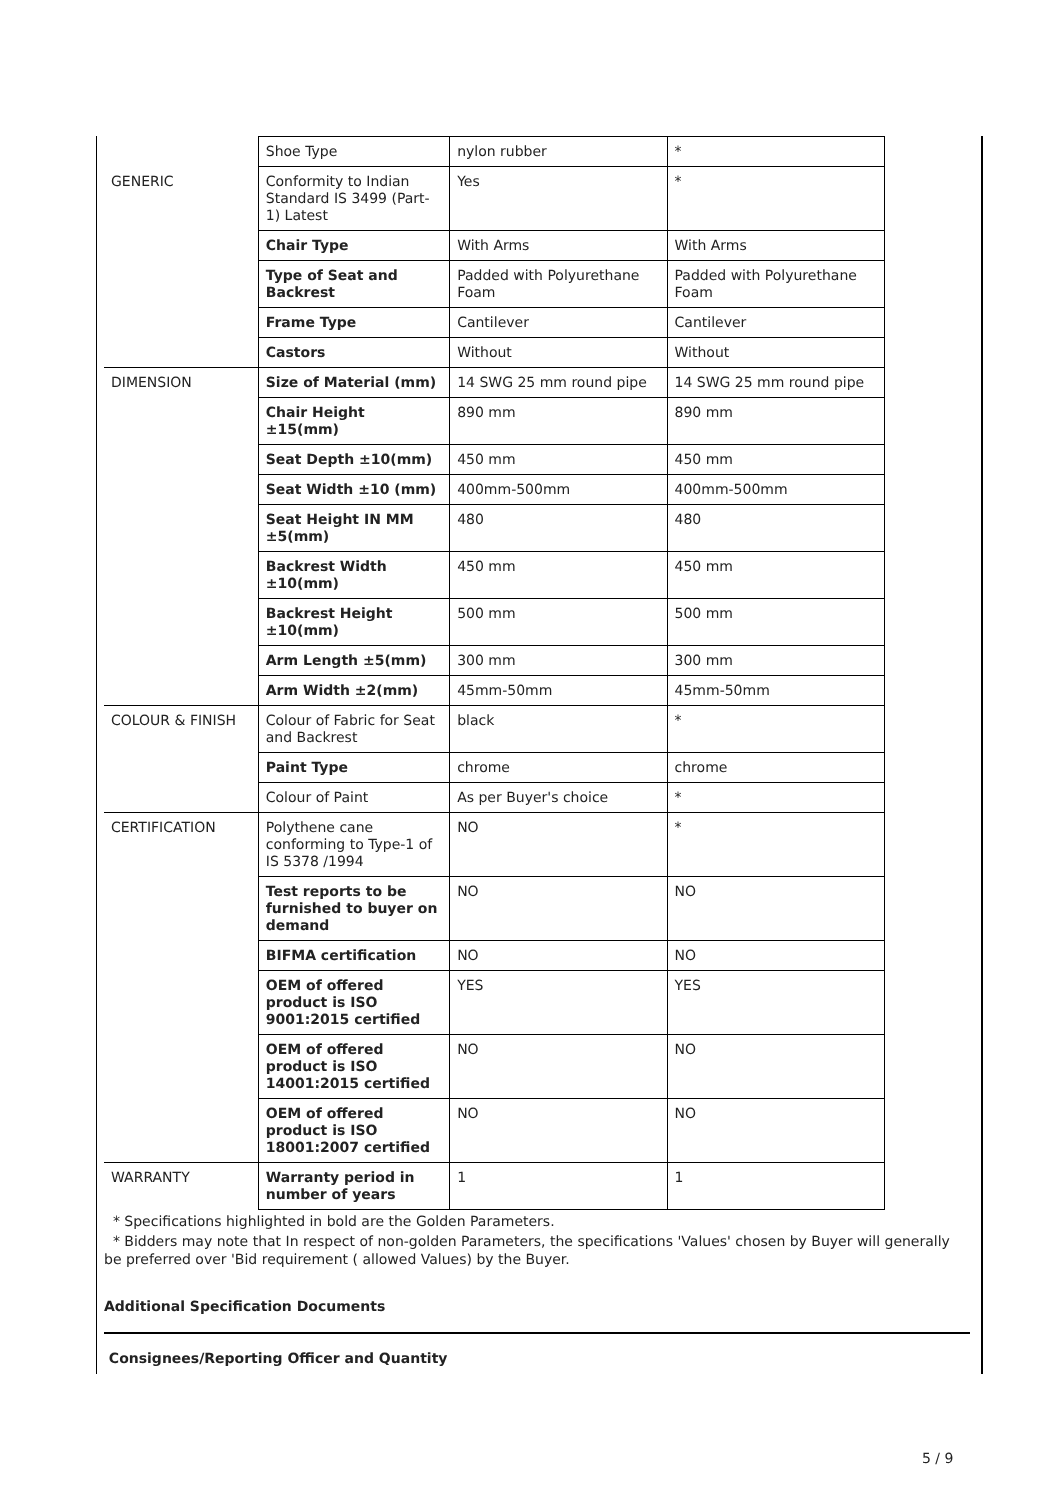| | Shoe Type | nylon rubber | * |
| GENERIC | Conformity to Indian Standard IS 3499 (Part-1) Latest | Yes | * |
| | Chair Type | With Arms | With Arms |
| | Type of Seat and Backrest | Padded with Polyurethane Foam | Padded with Polyurethane Foam |
| | Frame Type | Cantilever | Cantilever |
| | Castors | Without | Without |
| DIMENSION | Size of Material (mm) | 14 SWG 25 mm round pipe | 14 SWG 25 mm round pipe |
| | Chair Height ±15(mm) | 890 mm | 890 mm |
| | Seat Depth ±10(mm) | 450 mm | 450 mm |
| | Seat Width ±10 (mm) | 400mm-500mm | 400mm-500mm |
| | Seat Height IN MM ±5(mm) | 480 | 480 |
| | Backrest Width ±10(mm) | 450 mm | 450 mm |
| | Backrest Height ±10(mm) | 500 mm | 500 mm |
| | Arm Length ±5(mm) | 300 mm | 300 mm |
| | Arm Width ±2(mm) | 45mm-50mm | 45mm-50mm |
| COLOUR & FINISH | Colour of Fabric for Seat and Backrest | black | * |
| | Paint Type | chrome | chrome |
| | Colour of Paint | As per Buyer's choice | * |
| CERTIFICATION | Polythene cane conforming to Type-1 of IS 5378 /1994 | NO | * |
| | Test reports to be furnished to buyer on demand | NO | NO |
| | BIFMA certification | NO | NO |
| | OEM of offered product is ISO 9001:2015 certified | YES | YES |
| | OEM of offered product is ISO 14001:2015 certified | NO | NO |
| | OEM of offered product is ISO 18001:2007 certified | NO | NO |
| WARRANTY | Warranty period in number of years | 1 | 1 |
* Specifications highlighted in bold are the Golden Parameters.
* Bidders may note that In respect of non-golden Parameters, the specifications 'Values' chosen by Buyer will generally be preferred over 'Bid requirement ( allowed Values) by the Buyer.
Additional Specification Documents
Consignees/Reporting Officer and Quantity
5 / 9